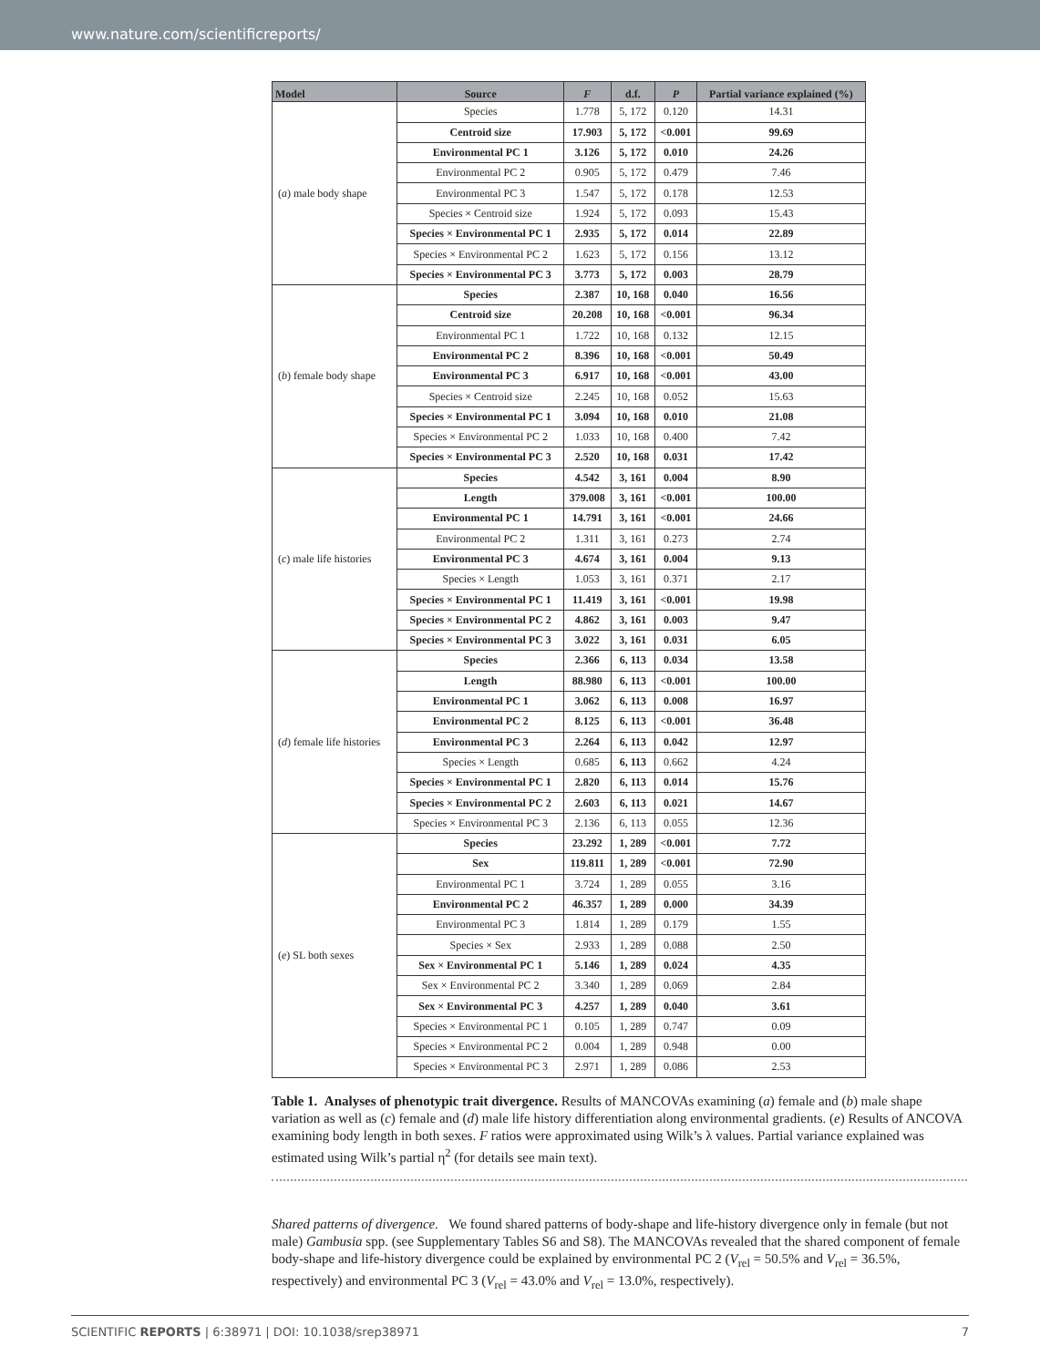www.nature.com/scientificreports/
| Model | Source | F | d.f. | P | Partial variance explained (%) |
| --- | --- | --- | --- | --- | --- |
| ( a ) male body shape | Species | 1.778 | 5, 172 | 0.120 | 14.31 |
| | Centroid size | 17.903 | 5, 172 | <0.001 | 99.69 |
| | Environmental PC 1 | 3.126 | 5, 172 | 0.010 | 24.26 |
| | Environmental PC 2 | 0.905 | 5, 172 | 0.479 | 7.46 |
| | Environmental PC 3 | 1.547 | 5, 172 | 0.178 | 12.53 |
| | Species × Centroid size | 1.924 | 5, 172 | 0.093 | 15.43 |
| | Species × Environmental PC 1 | 2.935 | 5, 172 | 0.014 | 22.89 |
| | Species × Environmental PC 2 | 1.623 | 5, 172 | 0.156 | 13.12 |
| | Species × Environmental PC 3 | 3.773 | 5, 172 | 0.003 | 28.79 |
| ( b ) female body shape | Species | 2.387 | 10, 168 | 0.040 | 16.56 |
| | Centroid size | 20.208 | 10, 168 | <0.001 | 96.34 |
| | Environmental PC 1 | 1.722 | 10, 168 | 0.132 | 12.15 |
| | Environmental PC 2 | 8.396 | 10, 168 | <0.001 | 50.49 |
| | Environmental PC 3 | 6.917 | 10, 168 | <0.001 | 43.00 |
| | Species × Centroid size | 2.245 | 10, 168 | 0.052 | 15.63 |
| | Species × Environmental PC 1 | 3.094 | 10, 168 | 0.010 | 21.08 |
| | Species × Environmental PC 2 | 1.033 | 10, 168 | 0.400 | 7.42 |
| | Species × Environmental PC 3 | 2.520 | 10, 168 | 0.031 | 17.42 |
| ( c ) male life histories | Species | 4.542 | 3, 161 | 0.004 | 8.90 |
| | Length | 379.008 | 3, 161 | <0.001 | 100.00 |
| | Environmental PC 1 | 14.791 | 3, 161 | <0.001 | 24.66 |
| | Environmental PC 2 | 1.311 | 3, 161 | 0.273 | 2.74 |
| | Environmental PC 3 | 4.674 | 3, 161 | 0.004 | 9.13 |
| | Species × Length | 1.053 | 3, 161 | 0.371 | 2.17 |
| | Species × Environmental PC 1 | 11.419 | 3, 161 | <0.001 | 19.98 |
| | Species × Environmental PC 2 | 4.862 | 3, 161 | 0.003 | 9.47 |
| | Species × Environmental PC 3 | 3.022 | 3, 161 | 0.031 | 6.05 |
| ( d ) female life histories | Species | 2.366 | 6, 113 | 0.034 | 13.58 |
| | Length | 88.980 | 6, 113 | <0.001 | 100.00 |
| | Environmental PC 1 | 3.062 | 6, 113 | 0.008 | 16.97 |
| | Environmental PC 2 | 8.125 | 6, 113 | <0.001 | 36.48 |
| | Environmental PC 3 | 2.264 | 6, 113 | 0.042 | 12.97 |
| | Species × Length | 0.685 | 6, 113 | 0.662 | 4.24 |
| | Species × Environmental PC 1 | 2.820 | 6, 113 | 0.014 | 15.76 |
| | Species × Environmental PC 2 | 2.603 | 6, 113 | 0.021 | 14.67 |
| | Species × Environmental PC 3 | 2.136 | 6, 113 | 0.055 | 12.36 |
| ( e ) SL both sexes | Species | 23.292 | 1, 289 | <0.001 | 7.72 |
| | Sex | 119.811 | 1, 289 | <0.001 | 72.90 |
| | Environmental PC 1 | 3.724 | 1, 289 | 0.055 | 3.16 |
| | Environmental PC 2 | 46.357 | 1, 289 | 0.000 | 34.39 |
| | Environmental PC 3 | 1.814 | 1, 289 | 0.179 | 1.55 |
| | Species × Sex | 2.933 | 1, 289 | 0.088 | 2.50 |
| | Sex × Environmental PC 1 | 5.146 | 1, 289 | 0.024 | 4.35 |
| | Sex × Environmental PC 2 | 3.340 | 1, 289 | 0.069 | 2.84 |
| | Sex × Environmental PC 3 | 4.257 | 1, 289 | 0.040 | 3.61 |
| | Species × Environmental PC 1 | 0.105 | 1, 289 | 0.747 | 0.09 |
| | Species × Environmental PC 2 | 0.004 | 1, 289 | 0.948 | 0.00 |
| | Species × Environmental PC 3 | 2.971 | 1, 289 | 0.086 | 2.53 |
Table 1. Analyses of phenotypic trait divergence. Results of MANCOVAs examining (a) female and (b) male shape variation as well as (c) female and (d) male life history differentiation along environmental gradients. (e) Results of ANCOVA examining body length in both sexes. F ratios were approximated using Wilk’s λ values. Partial variance explained was estimated using Wilk’s partial η<sup>2</sup> (for details see main text).
Shared patterns of divergence. We found shared patterns of body-shape and life-history divergence only in female (but not male) Gambusia spp. (see Supplementary Tables S6 and S8). The MANCOVAs revealed that the shared component of female body-shape and life-history divergence could be explained by environmental PC 2 (V<sub>rel</sub> = 50.5% and V<sub>rel</sub> = 36.5%, respectively) and environmental PC 3 (V<sub>rel</sub> = 43.0% and V<sub>rel</sub> = 13.0%, respectively).
SCIENTIFIC REPORTS | 6:38971 | DOI: 10.1038/srep38971 7